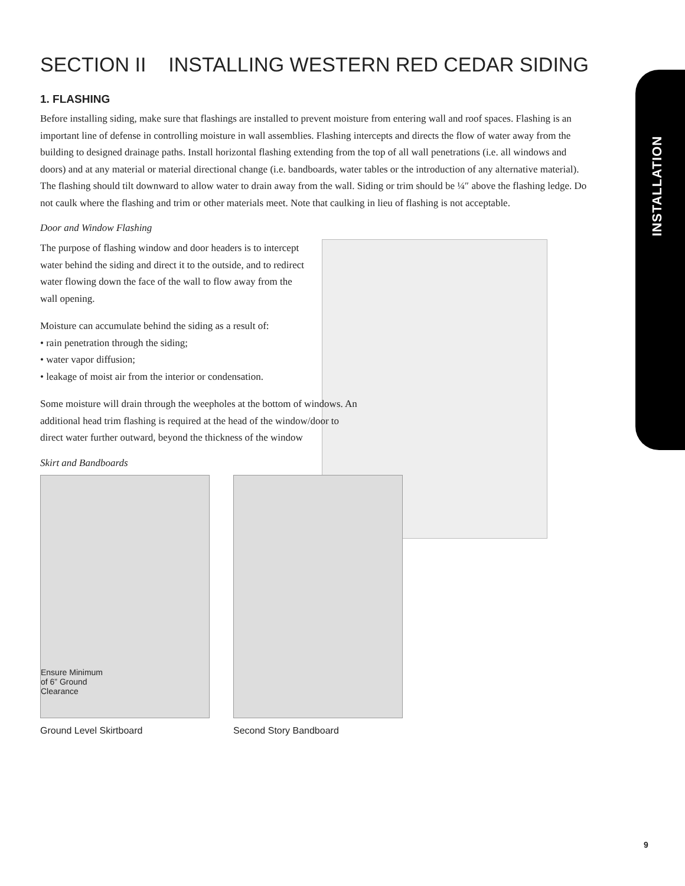INSTALLATION
SECTION II INSTALLING WESTERN RED CEDAR SIDING
1. FLASHING
Before installing siding, make sure that flashings are installed to prevent moisture from entering wall and roof spaces. Flashing is an important line of defense in controlling moisture in wall assemblies. Flashing intercepts and directs the flow of water away from the building to designed drainage paths. Install horizontal flashing extending from the top of all wall penetrations (i.e. all windows and doors) and at any material or material directional change (i.e. bandboards, water tables or the introduction of any alternative material). The flashing should tilt downward to allow water to drain away from the wall. Siding or trim should be ¼″ above the flashing ledge. Do not caulk where the flashing and trim or other materials meet. Note that caulking in lieu of flashing is not acceptable.
Door and Window Flashing
The purpose of flashing window and door headers is to intercept water behind the siding and direct it to the outside, and to redirect water flowing down the face of the wall to flow away from the wall opening.
Moisture can accumulate behind the siding as a result of:
• rain penetration through the siding;
• water vapor diffusion;
• leakage of moist air from the interior or condensation.
Some moisture will drain through the weepholes at the bottom of windows. An additional head trim flashing is required at the head of the window/door to direct water further outward, beyond the thickness of the window
Skirt and Bandboards
Ensure Minimum
of 6” Ground
Clearance
Ground Level Skirtboard
Second Story Bandboard
9